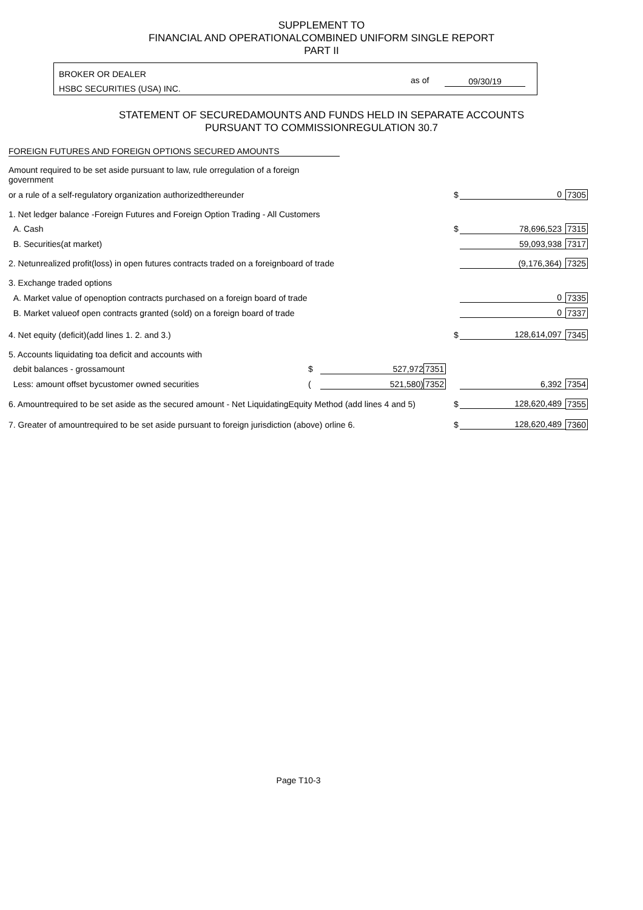SUPPLEMENT TO
FINANCIAL AND OPERATIONALCOMBINED UNIFORM SINGLE REPORT
PART II
BROKER OR DEALER
HSBC SECURITIES (USA) INC.
as of 09/30/19
STATEMENT OF SECUREDAMOUNTS AND FUNDS HELD IN SEPARATE ACCOUNTS
PURSUANT TO COMMISSIONREGULATION 30.7
FOREIGN FUTURES AND FOREIGN OPTIONS SECURED AMOUNTS
| Amount required to be set aside pursuant to law, rule orregulation of a foreign government | | | | | | | |
| or a rule of a self-regulatory organization authorizedthereunder | | | | $ | 0 | 7305 | |
| 1. Net ledger balance -Foreign Futures and Foreign Option Trading - All Customers | | | | | | | |
| A. Cash | | | | $ | 78,696,523 | 7315 | |
| B. Securities(at market) | | | | | 59,093,938 | 7317 | |
| 2. Netunrealized profit(loss) in open futures contracts traded on a foreignboard of trade | | | | | (9,176,364) | 7325 | |
| 3. Exchange traded options | | | | | | | |
| A. Market value of openoption contracts purchased on a foreign board of trade | | | | | 0 | 7335 | |
| B. Market valueof open contracts granted (sold) on a foreign board of trade | | | | | 0 | 7337 | |
| 4. Net equity (deficit)(add lines 1. 2. and 3.) | | | | $ | 128,614,097 | 7345 | |
| 5. Accounts liquidating toa deficit and accounts with | | | | | | | |
| debit balances - grossamount | $ | 527,972 | 7351 | | | | |
| Less: amount offset bycustomer owned securities | ( | 521,580) | 7352 | | 6,392 | 7354 | |
| 6. Amountrequired to be set aside as the secured amount - Net LiquidatingEquity Method (add lines 4 and 5) | | | | $ | 128,620,489 | 7355 | |
| 7. Greater of amountrequired to be set aside pursuant to foreign jurisdiction (above) orline 6. | | | | $ | 128,620,489 | 7360 | |
Page T10-3